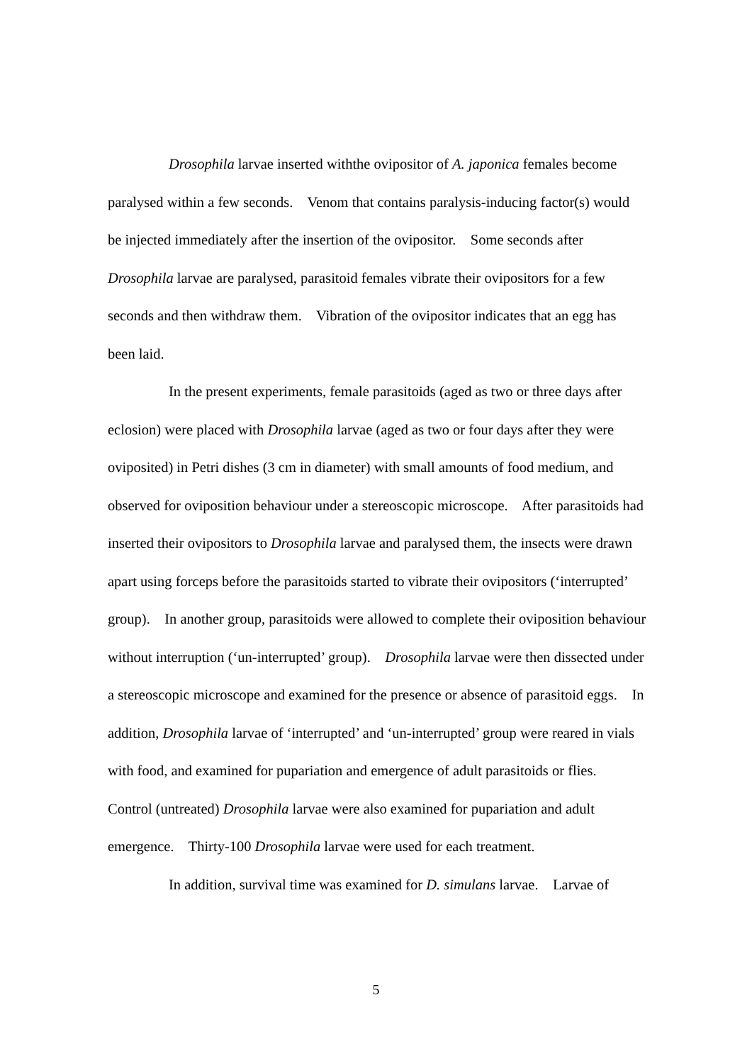Drosophila larvae inserted withthe ovipositor of A. japonica females become paralysed within a few seconds. Venom that contains paralysis-inducing factor(s) would be injected immediately after the insertion of the ovipositor. Some seconds after Drosophila larvae are paralysed, parasitoid females vibrate their ovipositors for a few seconds and then withdraw them. Vibration of the ovipositor indicates that an egg has been laid.
In the present experiments, female parasitoids (aged as two or three days after eclosion) were placed with Drosophila larvae (aged as two or four days after they were oviposited) in Petri dishes (3 cm in diameter) with small amounts of food medium, and observed for oviposition behaviour under a stereoscopic microscope. After parasitoids had inserted their ovipositors to Drosophila larvae and paralysed them, the insects were drawn apart using forceps before the parasitoids started to vibrate their ovipositors (‘interrupted’ group). In another group, parasitoids were allowed to complete their oviposition behaviour without interruption (‘un-interrupted’ group). Drosophila larvae were then dissected under a stereoscopic microscope and examined for the presence or absence of parasitoid eggs. In addition, Drosophila larvae of ‘interrupted’ and ‘un-interrupted’ group were reared in vials with food, and examined for pupariation and emergence of adult parasitoids or flies. Control (untreated) Drosophila larvae were also examined for pupariation and adult emergence. Thirty-100 Drosophila larvae were used for each treatment.
In addition, survival time was examined for D. simulans larvae. Larvae of
5